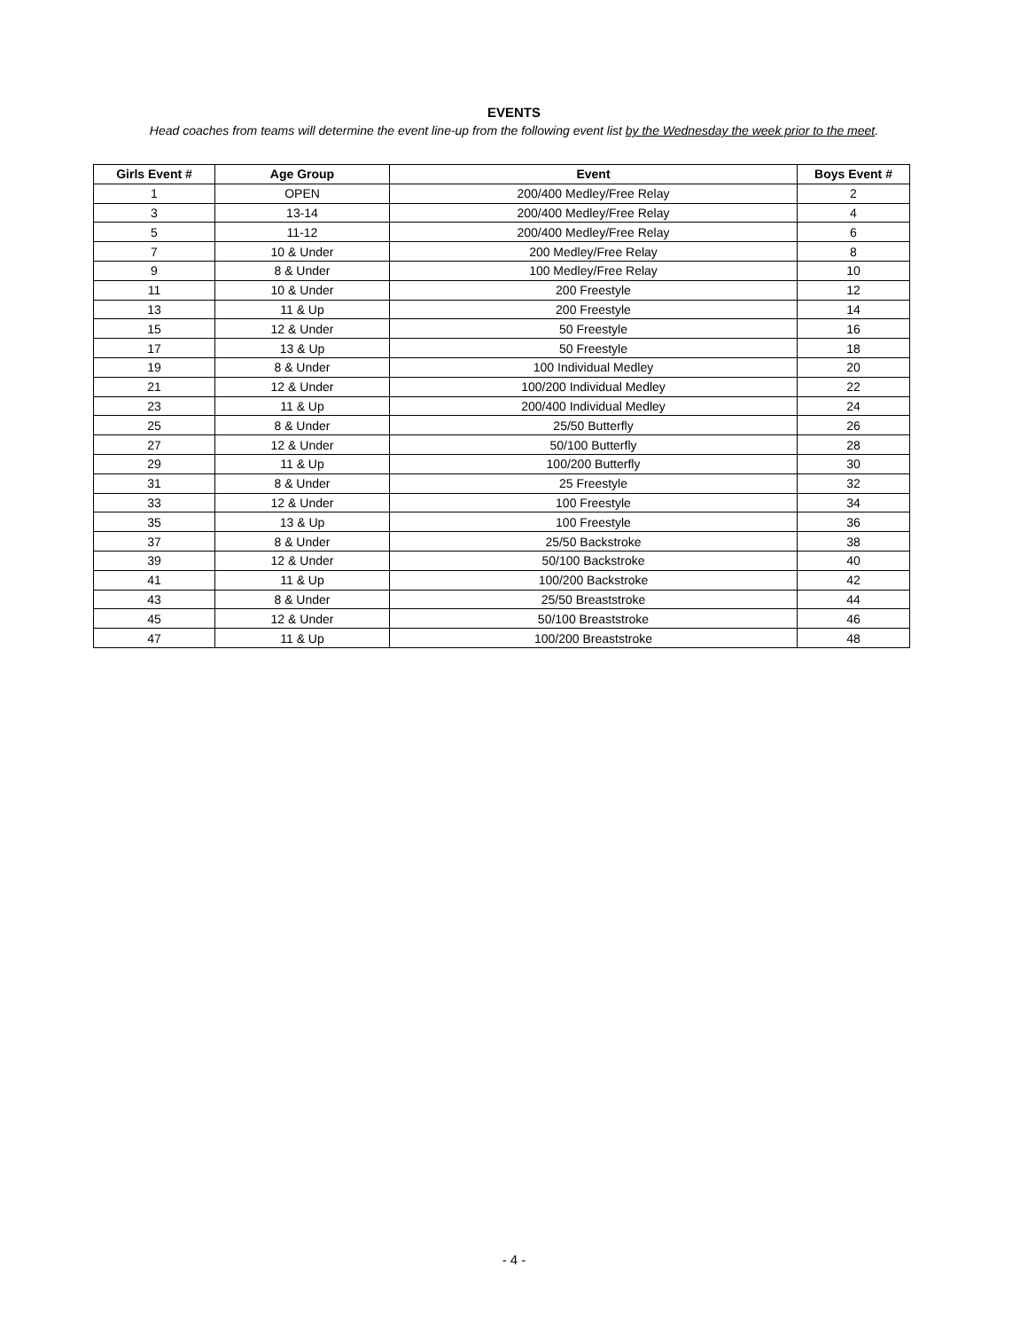EVENTS
Head coaches from teams will determine the event line-up from the following event list by the Wednesday the week prior to the meet.
| Girls Event # | Age Group | Event | Boys Event # |
| --- | --- | --- | --- |
| 1 | OPEN | 200/400 Medley/Free Relay | 2 |
| 3 | 13-14 | 200/400 Medley/Free Relay | 4 |
| 5 | 11-12 | 200/400 Medley/Free Relay | 6 |
| 7 | 10 & Under | 200 Medley/Free Relay | 8 |
| 9 | 8 & Under | 100 Medley/Free Relay | 10 |
| 11 | 10 & Under | 200 Freestyle | 12 |
| 13 | 11 & Up | 200 Freestyle | 14 |
| 15 | 12 & Under | 50 Freestyle | 16 |
| 17 | 13 & Up | 50 Freestyle | 18 |
| 19 | 8 & Under | 100 Individual Medley | 20 |
| 21 | 12 & Under | 100/200 Individual Medley | 22 |
| 23 | 11 & Up | 200/400 Individual Medley | 24 |
| 25 | 8 & Under | 25/50 Butterfly | 26 |
| 27 | 12 & Under | 50/100 Butterfly | 28 |
| 29 | 11 & Up | 100/200 Butterfly | 30 |
| 31 | 8 & Under | 25 Freestyle | 32 |
| 33 | 12 & Under | 100 Freestyle | 34 |
| 35 | 13 & Up | 100 Freestyle | 36 |
| 37 | 8 & Under | 25/50 Backstroke | 38 |
| 39 | 12 & Under | 50/100 Backstroke | 40 |
| 41 | 11 & Up | 100/200 Backstroke | 42 |
| 43 | 8 & Under | 25/50 Breaststroke | 44 |
| 45 | 12 & Under | 50/100 Breaststroke | 46 |
| 47 | 11 & Up | 100/200 Breaststroke | 48 |
- 4 -